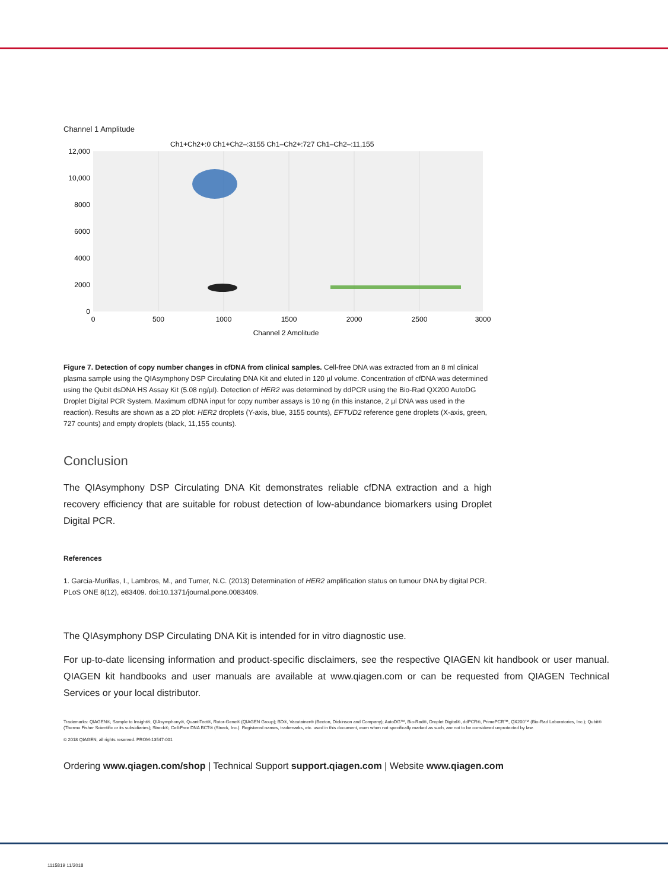Channel 1 Amplitude
Ch1+Ch2+:0 Ch1+Ch2–:3155 Ch1–Ch2+:727 Ch1–Ch2–:11,155
12,000
10,000
8000
6000
4000
2000
0
0
500
1000
1500
2000
2500
3000
Channel 2 Amplitude
Figure 7. Detection of copy number changes in cfDNA from clinical samples. Cell-free DNA was extracted from an 8 ml clinical plasma sample using the QIAsymphony DSP Circulating DNA Kit and eluted in 120 µl volume. Concentration of cfDNA was determined using the Qubit dsDNA HS Assay Kit (5.08 ng/µl). Detection of HER2 was determined by ddPCR using the Bio-Rad QX200 AutoDG Droplet Digital PCR System. Maximum cfDNA input for copy number assays is 10 ng (in this instance, 2 µl DNA was used in the reaction). Results are shown as a 2D plot: HER2 droplets (Y-axis, blue, 3155 counts), EFTUD2 reference gene droplets (X-axis, green, 727 counts) and empty droplets (black, 11,155 counts).
Conclusion
The QIAsymphony DSP Circulating DNA Kit demonstrates reliable cfDNA extraction and a high recovery efficiency that are suitable for robust detection of low-abundance biomarkers using Droplet Digital PCR.
References
1. Garcia-Murillas, I., Lambros, M., and Turner, N.C. (2013) Determination of HER2 amplification status on tumour DNA by digital PCR. PLoS ONE 8(12), e83409. doi:10.1371/journal.pone.0083409.
The QIAsymphony DSP Circulating DNA Kit is intended for in vitro diagnostic use.
For up-to-date licensing information and product-specific disclaimers, see the respective QIAGEN kit handbook or user manual. QIAGEN kit handbooks and user manuals are available at www.qiagen.com or can be requested from QIAGEN Technical Services or your local distributor.
Trademarks: QIAGEN®, Sample to Insight®, QIAsymphony®, QuantiTect®, Rotor-Gene® (QIAGEN Group); BD®, Vacutainer® (Becton, Dickinson and Company); AutoDG™, Bio-Rad®, Droplet Digital®, ddPCR®, PrimePCR™, QX200™ (Bio-Rad Laboratories, Inc.); Qubit® (Thermo Fisher Scientific or its subsidiaries); Streck®, Cell-Free DNA BCT® (Streck, Inc.). Registered names, trademarks, etc. used in this document, even when not specifically marked as such, are not to be considered unprotected by law.
© 2018 QIAGEN, all rights reserved. PROM-13547-001
Ordering www.qiagen.com/shop | Technical Support support.qiagen.com | Website www.qiagen.com
1115819 11/2018